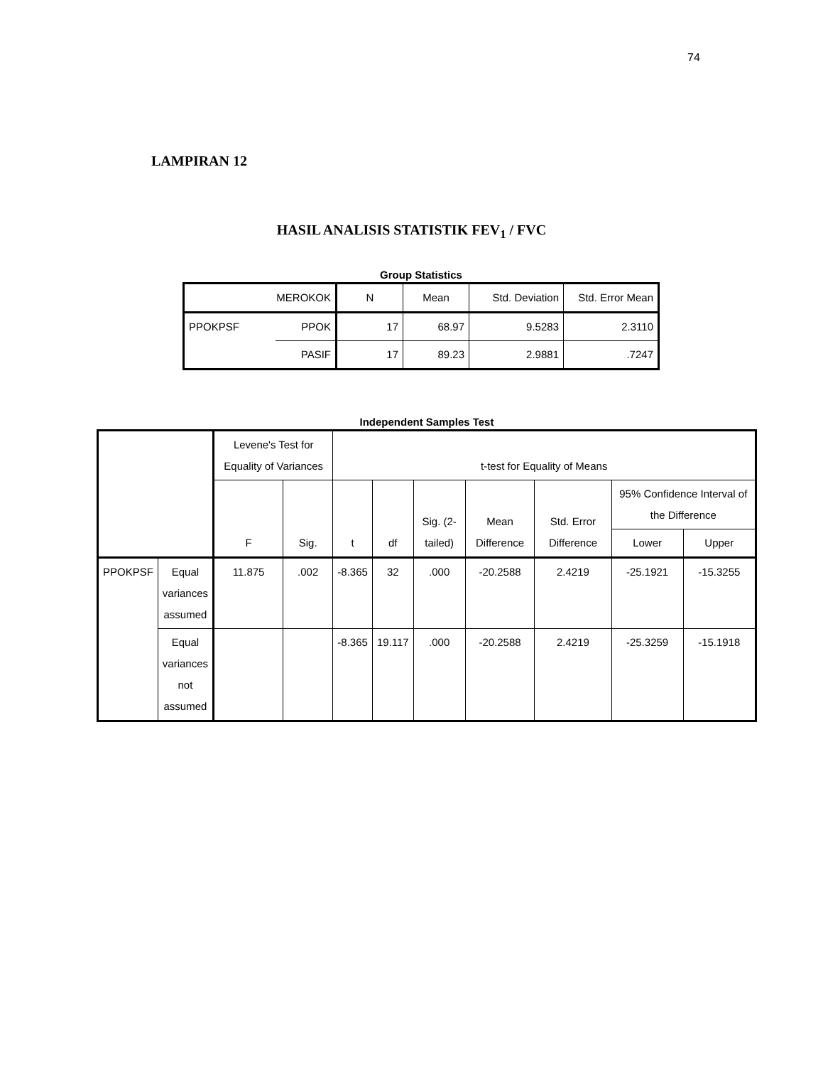74
LAMPIRAN 12
HASIL ANALISIS STATISTIK FEV<sub>1</sub> / FVC
Group Statistics
| MEROKOK | | N | Mean | Std. Deviation | Std. Error Mean |
| PPOKPSF | PPOK | 17 | 68.97 | 9.5283 | 2.3110 |
| | PASIF | 17 | 89.23 | 2.9881 | .7247 |
Independent Samples Test
| | | Levene's Test for Equality of Variances | | t-test for Equality of Means | | | | | | |
| --- | --- | --- | --- | --- | --- | --- | --- | --- | --- | --- |
| | | F | Sig. | t | df | Sig. (2-tailed) | Mean Difference | Std. Error Difference | 95% Confidence Interval of the Difference | |
| | | | | | | | | | Lower | Upper |
| PPOKPSF | Equal variances assumed | 11.875 | .002 | -8.365 | 32 | .000 | -20.2588 | 2.4219 | -25.1921 | -15.3255 |
| | Equal variances not assumed | | | -8.365 | 19.117 | .000 | -20.2588 | 2.4219 | -25.3259 | -15.1918 |